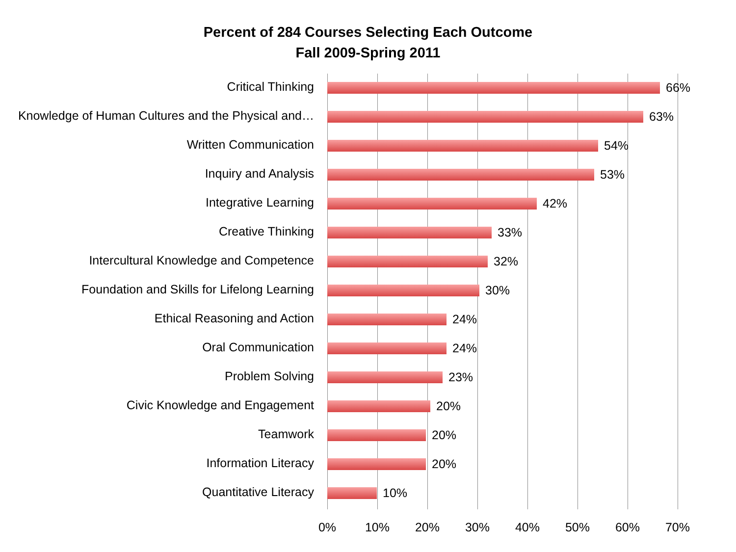Percent of 284 Courses Selecting Each Outcome
Fall 2009-Spring 2011
Critical Thinking 66%
Knowledge of Human Cultures and the Physical and… 63%
Written Communication 54%
Inquiry and Analysis 53%
Integrative Learning 42%
Creative Thinking 33%
Intercultural Knowledge and Competence 32%
Foundation and Skills for Lifelong Learning 30%
Ethical Reasoning and Action 24%
Oral Communication 24%
Problem Solving 23%
Civic Knowledge and Engagement 20%
Teamwork 20%
Information Literacy 20%
Quantitative Literacy 10%
0% 10% 20% 30% 40% 50% 60% 70%